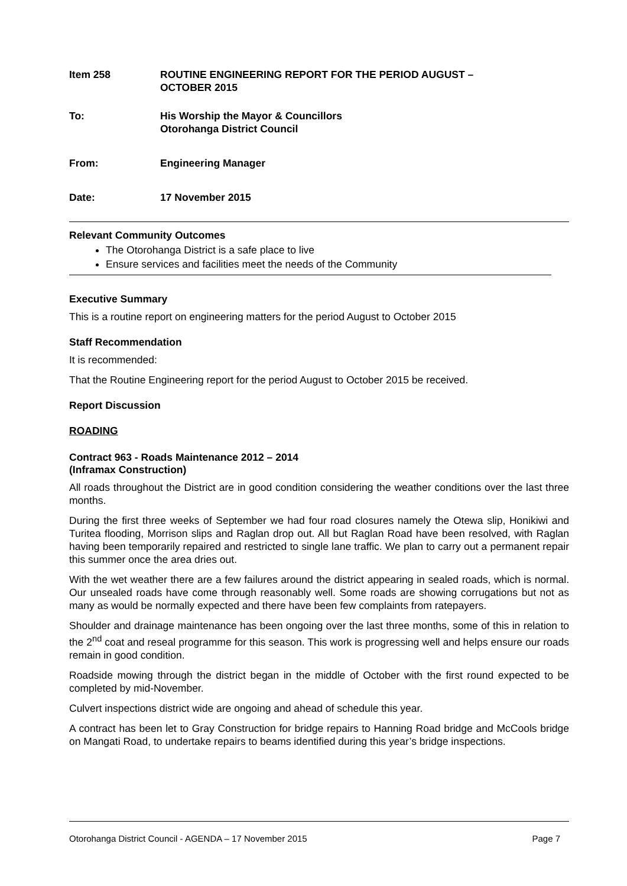Item 258 ROUTINE ENGINEERING REPORT FOR THE PERIOD AUGUST –
OCTOBER 2015
To: His Worship the Mayor & Councillors
Otorohanga District Council
From: Engineering Manager
Date: 17 November 2015
Relevant Community Outcomes
The Otorohanga District is a safe place to live
Ensure services and facilities meet the needs of the Community
Executive Summary
This is a routine report on engineering matters for the period August to October 2015
Staff Recommendation
It is recommended:
That the Routine Engineering report for the period August to October 2015 be received.
Report Discussion
ROADING
Contract 963 - Roads Maintenance 2012 – 2014
(Inframax Construction)
All roads throughout the District are in good condition considering the weather conditions over the last three months.
During the first three weeks of September we had four road closures namely the Otewa slip, Honikiwi and Turitea flooding, Morrison slips and Raglan drop out. All but Raglan Road have been resolved, with Raglan having been temporarily repaired and restricted to single lane traffic. We plan to carry out a permanent repair this summer once the area dries out.
With the wet weather there are a few failures around the district appearing in sealed roads, which is normal. Our unsealed roads have come through reasonably well. Some roads are showing corrugations but not as many as would be normally expected and there have been few complaints from ratepayers.
Shoulder and drainage maintenance has been ongoing over the last three months, some of this in relation to the 2<sup>nd</sup> coat and reseal programme for this season. This work is progressing well and helps ensure our roads remain in good condition.
Roadside mowing through the district began in the middle of October with the first round expected to be completed by mid-November.
Culvert inspections district wide are ongoing and ahead of schedule this year.
A contract has been let to Gray Construction for bridge repairs to Hanning Road bridge and McCools bridge on Mangati Road, to undertake repairs to beams identified during this year’s bridge inspections.
Otorohanga District Council - AGENDA – 17 November 2015 Page 7